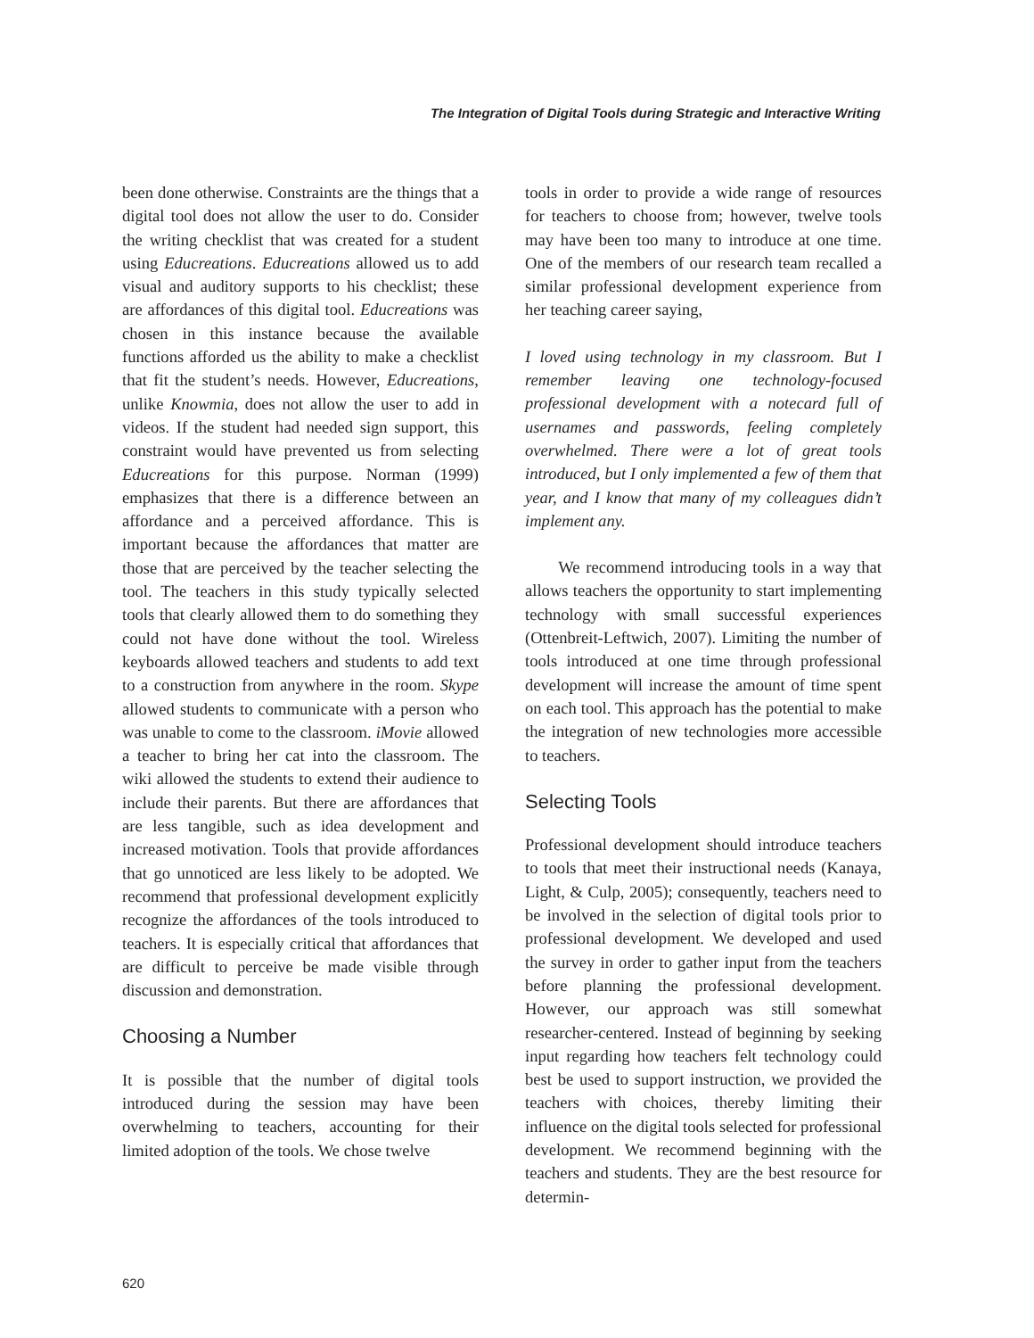The Integration of Digital Tools during Strategic and Interactive Writing
been done otherwise. Constraints are the things that a digital tool does not allow the user to do. Consider the writing checklist that was created for a student using Educreations. Educreations allowed us to add visual and auditory supports to his checklist; these are affordances of this digital tool. Educreations was chosen in this instance because the available functions afforded us the ability to make a checklist that fit the student’s needs. However, Educreations, unlike Knowmia, does not allow the user to add in videos. If the student had needed sign support, this constraint would have prevented us from selecting Educreations for this purpose. Norman (1999) emphasizes that there is a difference between an affordance and a perceived affordance. This is important because the affordances that matter are those that are perceived by the teacher selecting the tool. The teachers in this study typically selected tools that clearly allowed them to do something they could not have done without the tool. Wireless keyboards allowed teachers and students to add text to a construction from anywhere in the room. Skype allowed students to communicate with a person who was unable to come to the classroom. iMovie allowed a teacher to bring her cat into the classroom. The wiki allowed the students to extend their audience to include their parents. But there are affordances that are less tangible, such as idea development and increased motivation. Tools that provide affordances that go unnoticed are less likely to be adopted. We recommend that professional development explicitly recognize the affordances of the tools introduced to teachers. It is especially critical that affordances that are difficult to perceive be made visible through discussion and demonstration.
Choosing a Number
It is possible that the number of digital tools introduced during the session may have been overwhelming to teachers, accounting for their limited adoption of the tools. We chose twelve
tools in order to provide a wide range of resources for teachers to choose from; however, twelve tools may have been too many to introduce at one time. One of the members of our research team recalled a similar professional development experience from her teaching career saying,
I loved using technology in my classroom. But I remember leaving one technology-focused professional development with a notecard full of usernames and passwords, feeling completely overwhelmed. There were a lot of great tools introduced, but I only implemented a few of them that year, and I know that many of my colleagues didn’t implement any.
We recommend introducing tools in a way that allows teachers the opportunity to start implementing technology with small successful experiences (Ottenbreit-Leftwich, 2007). Limiting the number of tools introduced at one time through professional development will increase the amount of time spent on each tool. This approach has the potential to make the integration of new technologies more accessible to teachers.
Selecting Tools
Professional development should introduce teachers to tools that meet their instructional needs (Kanaya, Light, & Culp, 2005); consequently, teachers need to be involved in the selection of digital tools prior to professional development. We developed and used the survey in order to gather input from the teachers before planning the professional development. However, our approach was still somewhat researcher-centered. Instead of beginning by seeking input regarding how teachers felt technology could best be used to support instruction, we provided the teachers with choices, thereby limiting their influence on the digital tools selected for professional development. We recommend beginning with the teachers and students. They are the best resource for determin-
620